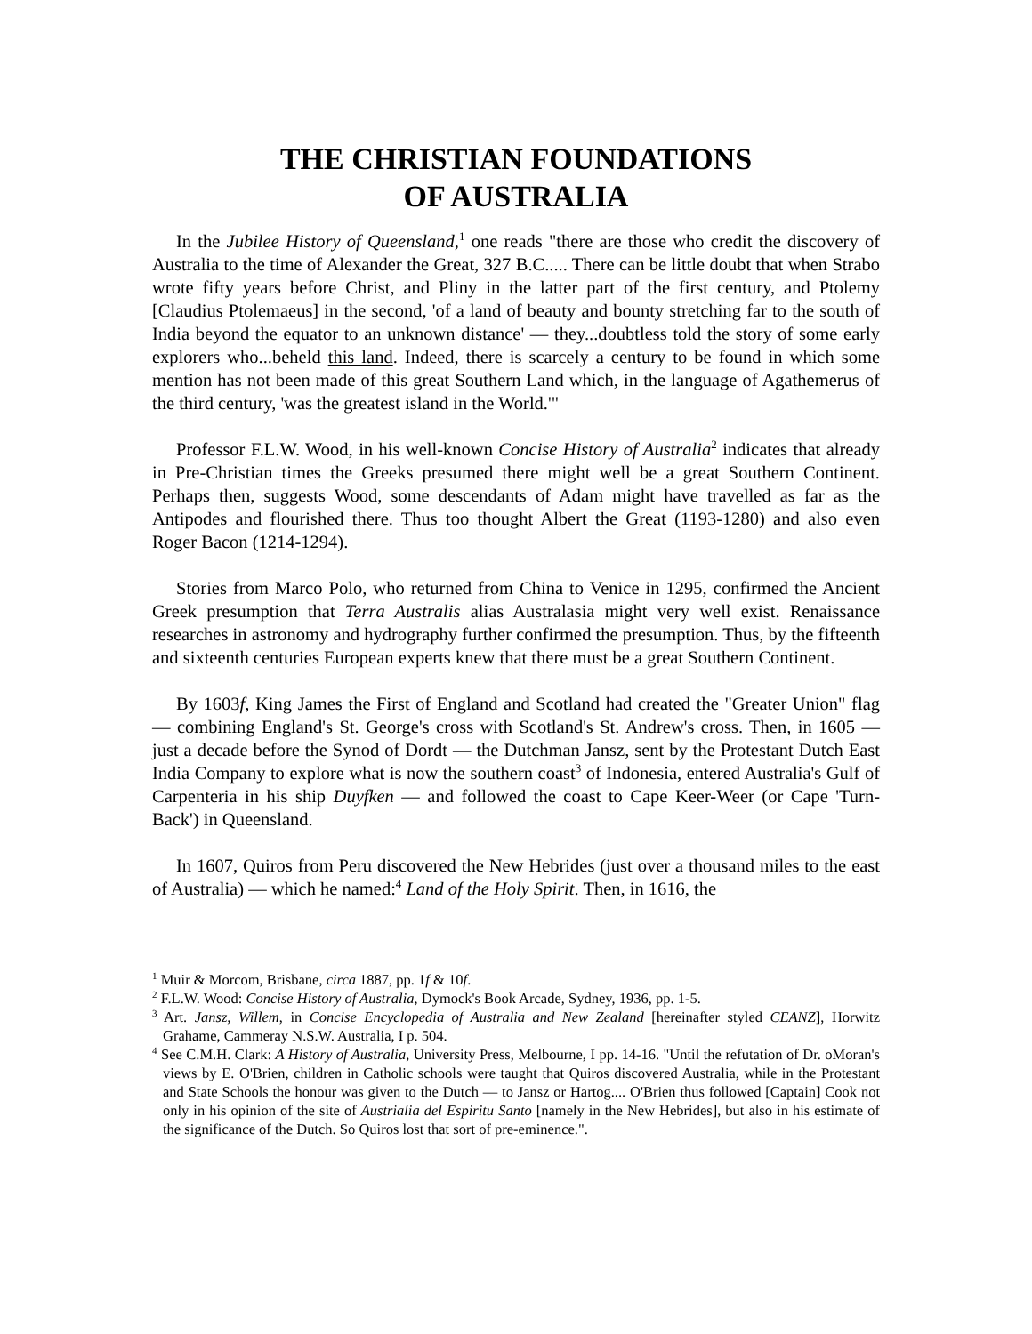THE CHRISTIAN FOUNDATIONS
OF AUSTRALIA
In the Jubilee History of Queensland,<sup>1</sup> one reads "there are those who credit the discovery of Australia to the time of Alexander the Great, 327 B.C..... There can be little doubt that when Strabo wrote fifty years before Christ, and Pliny in the latter part of the first century, and Ptolemy [Claudius Ptolemaeus] in the second, 'of a land of beauty and bounty stretching far to the south of India beyond the equator to an unknown distance' — they...doubtless told the story of some early explorers who...beheld this land. Indeed, there is scarcely a century to be found in which some mention has not been made of this great Southern Land which, in the language of Agathemerus of the third century, 'was the greatest island in the World.'"
Professor F.L.W. Wood, in his well-known Concise History of Australia<sup>2</sup> indicates that already in Pre-Christian times the Greeks presumed there might well be a great Southern Continent. Perhaps then, suggests Wood, some descendants of Adam might have travelled as far as the Antipodes and flourished there. Thus too thought Albert the Great (1193-1280) and also even Roger Bacon (1214-1294).
Stories from Marco Polo, who returned from China to Venice in 1295, confirmed the Ancient Greek presumption that Terra Australis alias Australasia might very well exist. Renaissance researches in astronomy and hydrography further confirmed the presumption. Thus, by the fifteenth and sixteenth centuries European experts knew that there must be a great Southern Continent.
By 1603f, King James the First of England and Scotland had created the "Greater Union" flag — combining England's St. George's cross with Scotland's St. Andrew's cross. Then, in 1605 — just a decade before the Synod of Dordt — the Dutchman Jansz, sent by the Protestant Dutch East India Company to explore what is now the southern coast<sup>3</sup> of Indonesia, entered Australia's Gulf of Carpenteria in his ship Duyfken — and followed the coast to Cape Keer-Weer (or Cape 'Turn-Back') in Queensland.
In 1607, Quiros from Peru discovered the New Hebrides (just over a thousand miles to the east of Australia) — which he named:<sup>4</sup> Land of the Holy Spirit. Then, in 1616, the
<sup>1</sup> Muir & Morcom, Brisbane, circa 1887, pp. 1f & 10f.
<sup>2</sup> F.L.W. Wood: Concise History of Australia, Dymock's Book Arcade, Sydney, 1936, pp. 1-5.
<sup>3</sup> Art. Jansz, Willem, in Concise Encyclopedia of Australia and New Zealand [hereinafter styled CEANZ], Horwitz Grahame, Cammeray N.S.W. Australia, I p. 504.
<sup>4</sup> See C.M.H. Clark: A History of Australia, University Press, Melbourne, I pp. 14-16. "Until the refutation of Dr. oMoran's views by E. O'Brien, children in Catholic schools were taught that Quiros discovered Australia, while in the Protestant and State Schools the honour was given to the Dutch — to Jansz or Hartog.... O'Brien thus followed [Captain] Cook not only in his opinion of the site of Austrialia del Espiritu Santo [namely in the New Hebrides], but also in his estimate of the significance of the Dutch. So Quiros lost that sort of pre-eminence.".